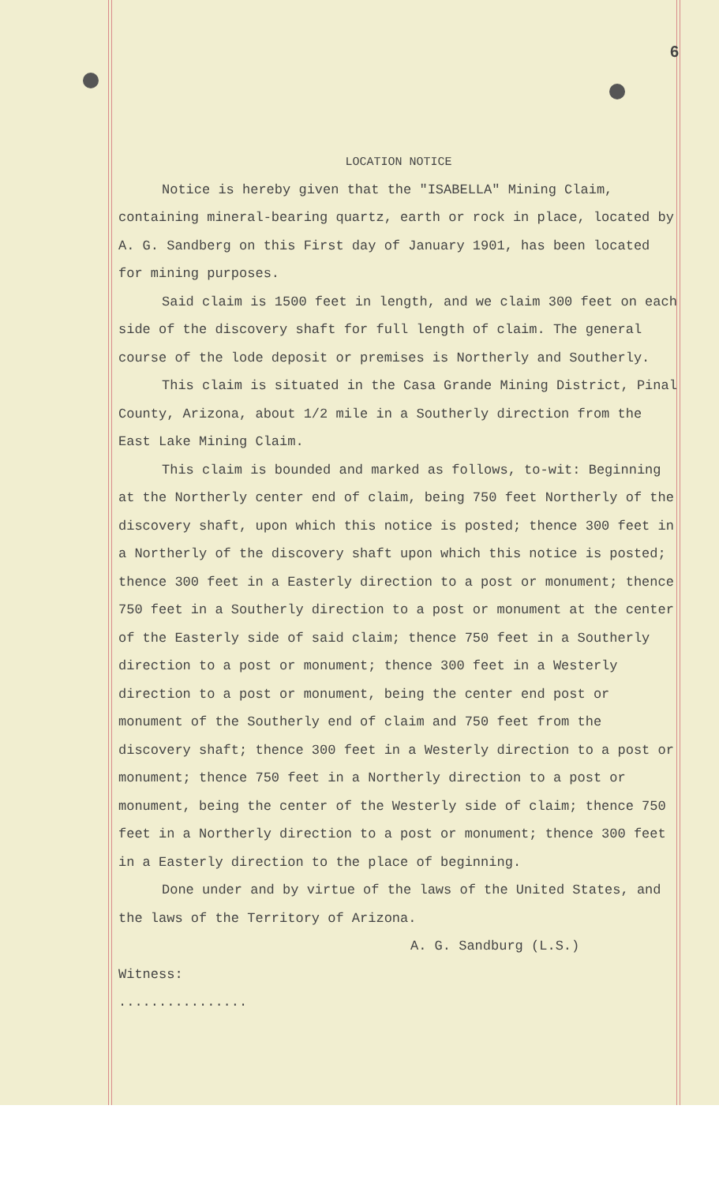6
LOCATION NOTICE
Notice is hereby given that the "ISABELLA" Mining Claim, containing mineral-bearing quartz, earth or rock in place, located by A. G. Sandberg on this First day of January 1901, has been located for mining purposes.
Said claim is 1500 feet in length, and we claim 300 feet on each side of the discovery shaft for full length of claim. The general course of the lode deposit or premises is Northerly and Southerly.
This claim is situated in the Casa Grande Mining District, Pinal County, Arizona, about 1/2 mile in a Southerly direction from the East Lake Mining Claim.
This claim is bounded and marked as follows, to-wit: Beginning at the Northerly center end of claim, being 750 feet Northerly of the discovery shaft, upon which this notice is posted; thence 300 feet in a Northerly of the discovery shaft upon which this notice is posted; thence 300 feet in a Easterly direction to a post or monument; thence 750 feet in a Southerly direction to a post or monument at the center of the Easterly side of said claim; thence 750 feet in a Southerly direction to a post or monument; thence 300 feet in a Westerly direction to a post or monument, being the center end post or monument of the Southerly end of claim and 750 feet from the discovery shaft; thence 300 feet in a Westerly direction to a post or monument; thence 750 feet in a Northerly direction to a post or monument, being the center of the Westerly side of claim; thence 750 feet in a Northerly direction to a post or monument; thence 300 feet in a Easterly direction to the place of beginning.
Done under and by virtue of the laws of the United States, and the laws of the Territory of Arizona.
A. G. Sandburg (L.S.)
Witness:
................